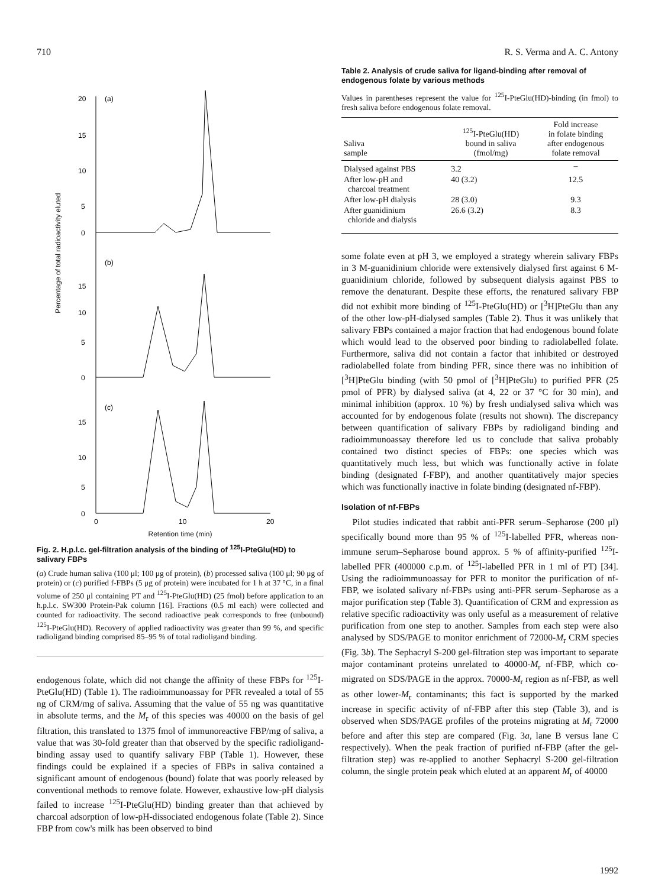710 R. S. Verma and A. C. Antony
Percentage of total radioactivity eluted
20
(a)
15
10
5
0
(b)
15
10
5
0
(c)
15
10
5
0
0
10
20
Retention time (min)
Fig. 2. H.p.l.c. gel-filtration analysis of the binding of <sup>125</sup>I-PteGlu(HD) to salivary FBPs
(a) Crude human saliva (100 μl; 100 μg of protein), (b) processed saliva (100 μl; 90 μg of protein) or (c) purified f-FBPs (5 μg of protein) were incubated for 1 h at 37 °C, in a final volume of 250 μl containing PT and <sup>125</sup>I-PteGlu(HD) (25 fmol) before application to an h.p.l.c. SW300 Protein-Pak column [16]. Fractions (0.5 ml each) were collected and counted for radioactivity. The second radioactive peak corresponds to free (unbound) <sup>125</sup>I-PteGlu(HD). Recovery of applied radioactivity was greater than 99 %, and specific radioligand binding comprised 85–95 % of total radioligand binding.
endogenous folate, which did not change the affinity of these FBPs for <sup>125</sup>I-PteGlu(HD) (Table 1). The radioimmunoassay for PFR revealed a total of 55 ng of CRM/mg of saliva. Assuming that the value of 55 ng was quantitative in absolute terms, and the M<sub>r</sub> of this species was 40000 on the basis of gel filtration, this translated to 1375 fmol of immunoreactive FBP/mg of saliva, a value that was 30-fold greater than that observed by the specific radioligand-binding assay used to quantify salivary FBP (Table 1). However, these findings could be explained if a species of FBPs in saliva contained a significant amount of endogenous (bound) folate that was poorly released by conventional methods to remove folate. However, exhaustive low-pH dialysis failed to increase <sup>125</sup>I-PteGlu(HD) binding greater than that achieved by charcoal adsorption of low-pH-dissociated endogenous folate (Table 2). Since FBP from cow's milk has been observed to bind
Table 2. Analysis of crude saliva for ligand-binding after removal of endogenous folate by various methods
Values in parentheses represent the value for <sup>125</sup>I-PteGlu(HD)-binding (in fmol) to fresh saliva before endogenous folate removal.
| Saliva sample | <sup>125</sup>I-PteGlu(HD) bound in saliva (fmol/mg) | Fold increase in folate binding after endogenous folate removal |
| --- | --- | --- |
| Dialysed against PBS | 3.2 | – |
| After low-pH and charcoal treatment | 40 (3.2) | 12.5 |
| After low-pH dialysis | 28 (3.0) | 9.3 |
| After guanidinium chloride and dialysis | 26.6 (3.2) | 8.3 |
some folate even at pH 3, we employed a strategy wherein salivary FBPs in 3 M-guanidinium chloride were extensively dialysed first against 6 M-guanidinium chloride, followed by subsequent dialysis against PBS to remove the denaturant. Despite these efforts, the renatured salivary FBP did not exhibit more binding of <sup>125</sup>I-PteGlu(HD) or [<sup>3</sup>H]PteGlu than any of the other low-pH-dialysed samples (Table 2). Thus it was unlikely that salivary FBPs contained a major fraction that had endogenous bound folate which would lead to the observed poor binding to radiolabelled folate. Furthermore, saliva did not contain a factor that inhibited or destroyed radiolabelled folate from binding PFR, since there was no inhibition of [<sup>3</sup>H]PteGlu binding (with 50 pmol of [<sup>3</sup>H]PteGlu) to purified PFR (25 pmol of PFR) by dialysed saliva (at 4, 22 or 37 °C for 30 min), and minimal inhibition (approx. 10 %) by fresh undialysed saliva which was accounted for by endogenous folate (results not shown). The discrepancy between quantification of salivary FBPs by radioligand binding and radioimmunoassay therefore led us to conclude that saliva probably contained two distinct species of FBPs: one species which was quantitatively much less, but which was functionally active in folate binding (designated f-FBP), and another quantitatively major species which was functionally inactive in folate binding (designated nf-FBP).
Isolation of nf-FBPs
Pilot studies indicated that rabbit anti-PFR serum–Sepharose (200 μl) specifically bound more than 95 % of <sup>125</sup>I-labelled PFR, whereas non-immune serum–Sepharose bound approx. 5 % of affinity-purified <sup>125</sup>I-labelled PFR (400000 c.p.m. of <sup>125</sup>I-labelled PFR in 1 ml of PT) [34]. Using the radioimmunoassay for PFR to monitor the purification of nf-FBP, we isolated salivary nf-FBPs using anti-PFR serum–Sepharose as a major purification step (Table 3). Quantification of CRM and expression as relative specific radioactivity was only useful as a measurement of relative purification from one step to another. Samples from each step were also analysed by SDS/PAGE to monitor enrichment of 72000-M<sub>r</sub> CRM species (Fig. 3b). The Sephacryl S-200 gel-filtration step was important to separate major contaminant proteins unrelated to 40000-M<sub>r</sub> nf-FBP, which co-migrated on SDS/PAGE in the approx. 70000-M<sub>r</sub> region as nf-FBP, as well as other lower-M<sub>r</sub> contaminants; this fact is supported by the marked increase in specific activity of nf-FBP after this step (Table 3), and is observed when SDS/PAGE profiles of the proteins migrating at M<sub>r</sub> 72000 before and after this step are compared (Fig. 3a, lane B versus lane C respectively). When the peak fraction of purified nf-FBP (after the gel-filtration step) was re-applied to another Sephacryl S-200 gel-filtration column, the single protein peak which eluted at an apparent M<sub>r</sub> of 40000
1992